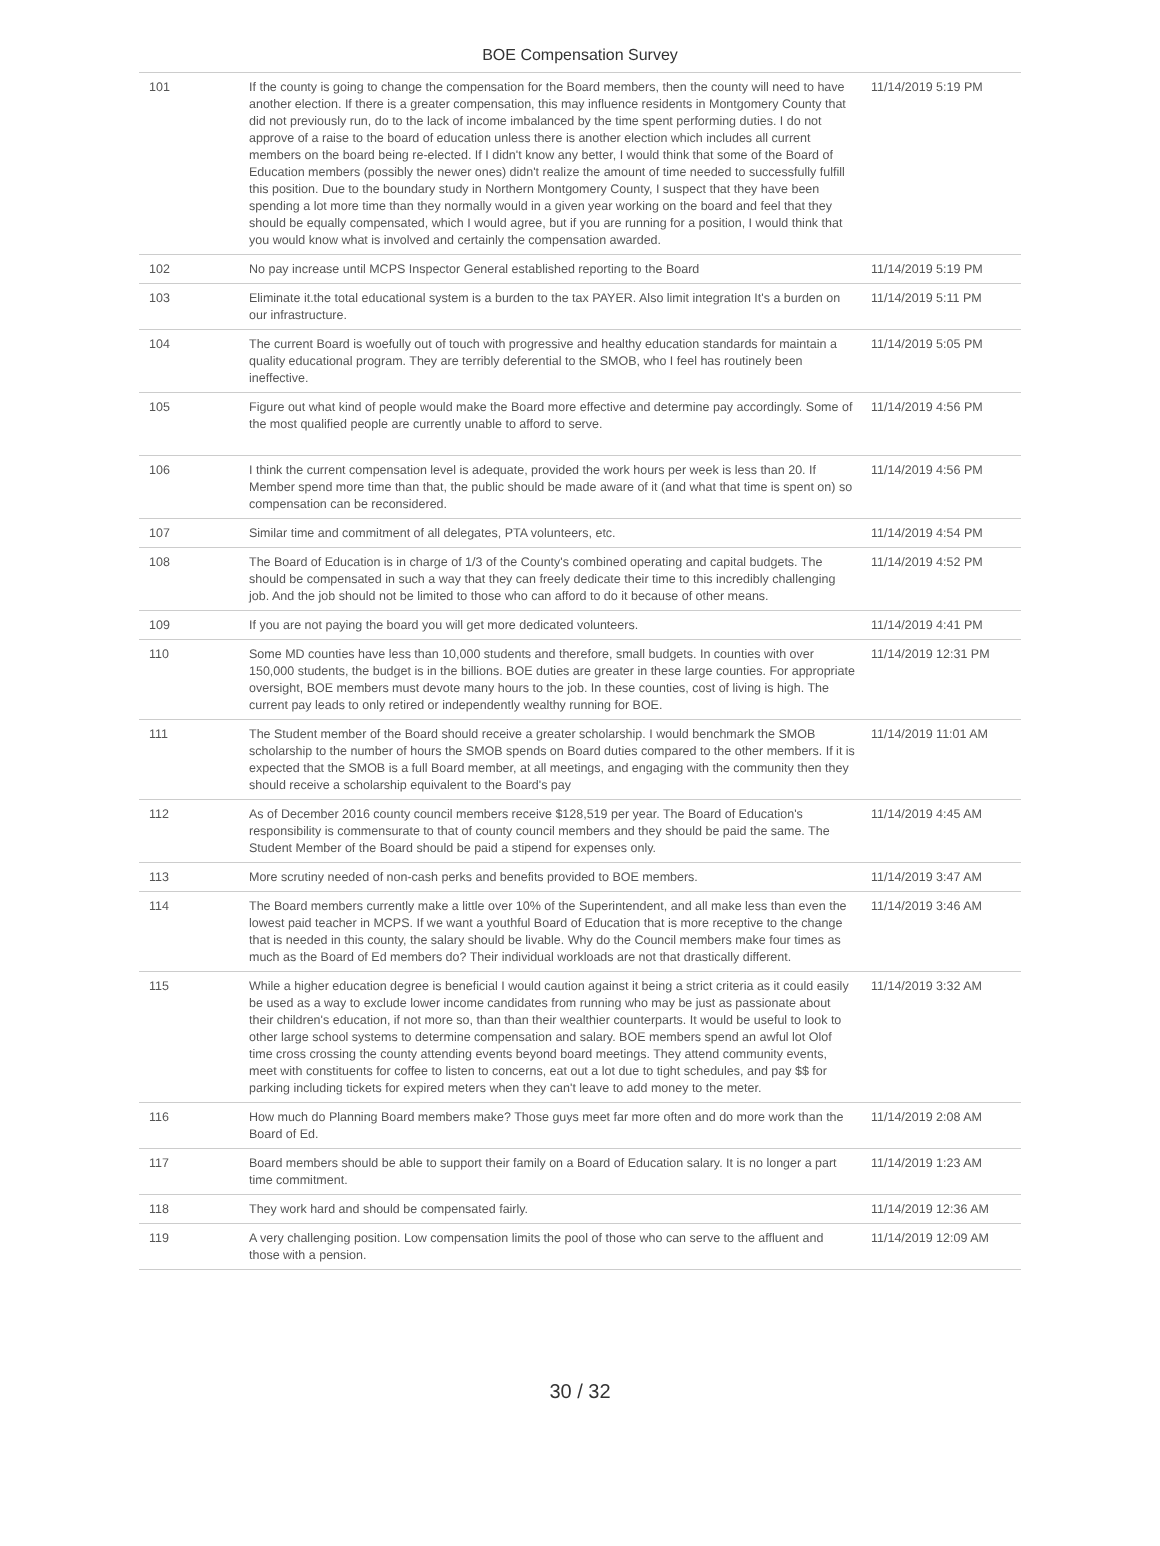BOE Compensation Survey
| 101 | If the county is going to change the compensation for the Board members, then the county will need to have another election. If there is a greater compensation, this may influence residents in Montgomery County that did not previously run, do to the lack of income imbalanced by the time spent performing duties. I do not approve of a raise to the board of education unless there is another election which includes all current members on the board being re-elected. If I didn't know any better, I would think that some of the Board of Education members (possibly the newer ones) didn't realize the amount of time needed to successfully fulfill this position. Due to the boundary study in Northern Montgomery County, I suspect that they have been spending a lot more time than they normally would in a given year working on the board and feel that they should be equally compensated, which I would agree, but if you are running for a position, I would think that you would know what is involved and certainly the compensation awarded. | 11/14/2019 5:19 PM |
| 102 | No pay increase until MCPS Inspector General established reporting to the Board | 11/14/2019 5:19 PM |
| 103 | Eliminate it.the total educational system is a burden to the tax PAYER. Also limit integration It's a burden on our infrastructure. | 11/14/2019 5:11 PM |
| 104 | The current Board is woefully out of touch with progressive and healthy education standards for maintain a quality educational program. They are terribly deferential to the SMOB, who I feel has routinely been ineffective. | 11/14/2019 5:05 PM |
| 105 | Figure out what kind of people would make the Board more effective and determine pay accordingly. Some of the most qualified people are currently unable to afford to serve. | 11/14/2019 4:56 PM |
| 106 | I think the current compensation level is adequate, provided the work hours per week is less than 20. If Member spend more time than that, the public should be made aware of it (and what that time is spent on) so compensation can be reconsidered. | 11/14/2019 4:56 PM |
| 107 | Similar time and commitment of all delegates, PTA volunteers, etc. | 11/14/2019 4:54 PM |
| 108 | The Board of Education is in charge of 1/3 of the County's combined operating and capital budgets. The should be compensated in such a way that they can freely dedicate their time to this incredibly challenging job. And the job should not be limited to those who can afford to do it because of other means. | 11/14/2019 4:52 PM |
| 109 | If you are not paying the board you will get more dedicated volunteers. | 11/14/2019 4:41 PM |
| 110 | Some MD counties have less than 10,000 students and therefore, small budgets. In counties with over 150,000 students, the budget is in the billions. BOE duties are greater in these large counties. For appropriate oversight, BOE members must devote many hours to the job. In these counties, cost of living is high. The current pay leads to only retired or independently wealthy running for BOE. | 11/14/2019 12:31 PM |
| 111 | The Student member of the Board should receive a greater scholarship. I would benchmark the SMOB scholarship to the number of hours the SMOB spends on Board duties compared to the other members. If it is expected that the SMOB is a full Board member, at all meetings, and engaging with the community then they should receive a scholarship equivalent to the Board's pay | 11/14/2019 11:01 AM |
| 112 | As of December 2016 county council members receive $128,519 per year. The Board of Education's responsibility is commensurate to that of county council members and they should be paid the same. The Student Member of the Board should be paid a stipend for expenses only. | 11/14/2019 4:45 AM |
| 113 | More scrutiny needed of non-cash perks and benefits provided to BOE members. | 11/14/2019 3:47 AM |
| 114 | The Board members currently make a little over 10% of the Superintendent, and all make less than even the lowest paid teacher in MCPS. If we want a youthful Board of Education that is more receptive to the change that is needed in this county, the salary should be livable. Why do the Council members make four times as much as the Board of Ed members do? Their individual workloads are not that drastically different. | 11/14/2019 3:46 AM |
| 115 | While a higher education degree is beneficial I would caution against it being a strict criteria as it could easily be used as a way to exclude lower income candidates from running who may be just as passionate about their children's education, if not more so, than than their wealthier counterparts. It would be useful to look to other large school systems to determine compensation and salary. BOE members spend an awful lot Olof time cross crossing the county attending events beyond board meetings. They attend community events, meet with constituents for coffee to listen to concerns, eat out a lot due to tight schedules, and pay $$ for parking including tickets for expired meters when they can't leave to add money to the meter. | 11/14/2019 3:32 AM |
| 116 | How much do Planning Board members make? Those guys meet far more often and do more work than the Board of Ed. | 11/14/2019 2:08 AM |
| 117 | Board members should be able to support their family on a Board of Education salary. It is no longer a part time commitment. | 11/14/2019 1:23 AM |
| 118 | They work hard and should be compensated fairly. | 11/14/2019 12:36 AM |
| 119 | A very challenging position. Low compensation limits the pool of those who can serve to the affluent and those with a pension. | 11/14/2019 12:09 AM |
30 / 32